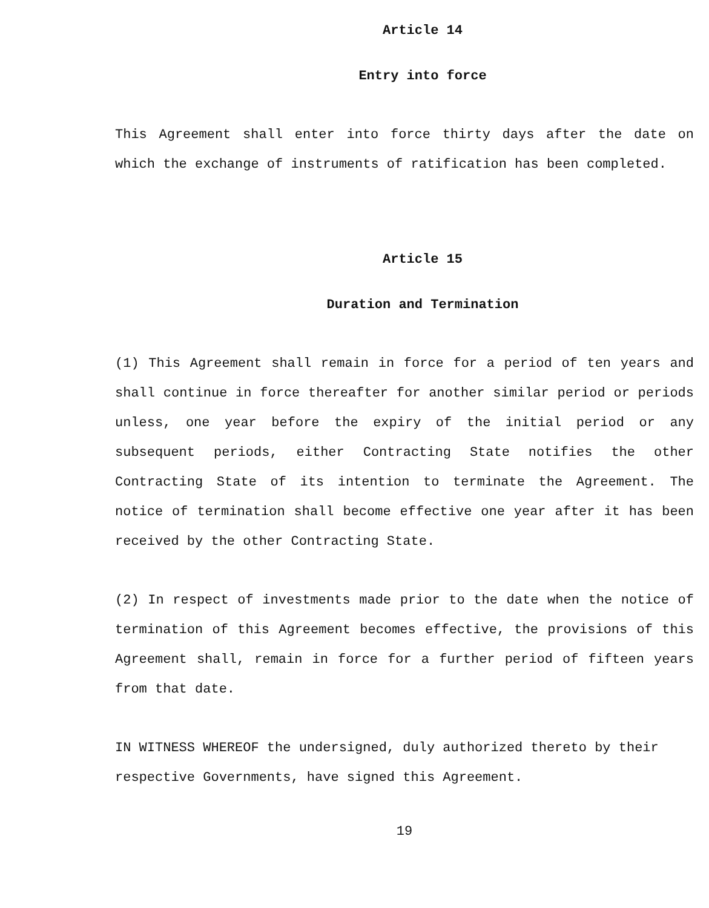Article 14
Entry into force
This Agreement shall enter into force thirty days after the date on which the exchange of instruments of ratification has been completed.
Article 15
Duration and Termination
(1) This Agreement shall remain in force for a period of ten years and shall continue in force thereafter for another similar period or periods unless, one year before the expiry of the initial period or any subsequent periods, either Contracting State notifies the other Contracting State of its intention to terminate the Agreement. The notice of termination shall become effective one year after it has been received by the other Contracting State.
(2) In respect of investments made prior to the date when the notice of termination of this Agreement becomes effective, the provisions of this Agreement shall, remain in force for a further period of fifteen years from that date.
IN WITNESS WHEREOF the undersigned, duly authorized thereto by their respective Governments, have signed this Agreement.
19